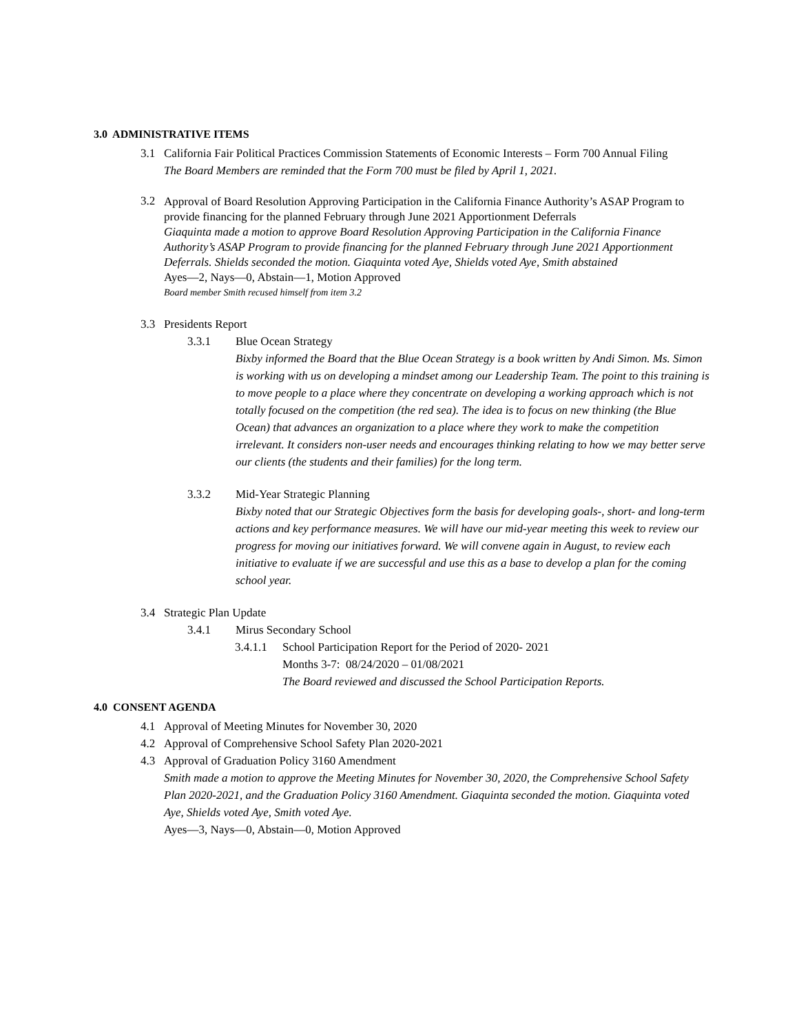3.0 ADMINISTRATIVE ITEMS
3.1 California Fair Political Practices Commission Statements of Economic Interests – Form 700 Annual Filing
The Board Members are reminded that the Form 700 must be filed by April 1, 2021.
3.2
Approval of Board Resolution Approving Participation in the California Finance Authority’s ASAP Program to provide financing for the planned February through June 2021 Apportionment Deferrals
Giaquinta made a motion to approve Board Resolution Approving Participation in the California Finance Authority’s ASAP Program to provide financing for the planned February through June 2021 Apportionment Deferrals. Shields seconded the motion. Giaquinta voted Aye, Shields voted Aye, Smith abstained
Ayes—2, Nays—0, Abstain—1, Motion Approved
Board member Smith recused himself from item 3.2
3.3 Presidents Report
3.3.1
Blue Ocean Strategy
Bixby informed the Board that the Blue Ocean Strategy is a book written by Andi Simon. Ms. Simon is working with us on developing a mindset among our Leadership Team. The point to this training is to move people to a place where they concentrate on developing a working approach which is not totally focused on the competition (the red sea). The idea is to focus on new thinking (the Blue Ocean) that advances an organization to a place where they work to make the competition irrelevant. It considers non-user needs and encourages thinking relating to how we may better serve our clients (the students and their families) for the long term.
3.3.2
Mid-Year Strategic Planning
Bixby noted that our Strategic Objectives form the basis for developing goals-, short- and long-term actions and key performance measures. We will have our mid-year meeting this week to review our progress for moving our initiatives forward. We will convene again in August, to review each initiative to evaluate if we are successful and use this as a base to develop a plan for the coming school year.
3.4 Strategic Plan Update
3.4.1 Mirus Secondary School
3.4.1.1
School Participation Report for the Period of 2020- 2021
Months 3-7: 08/24/2020 – 01/08/2021
The Board reviewed and discussed the School Participation Reports.
4.0 CONSENT AGENDA
4.1 Approval of Meeting Minutes for November 30, 2020
4.2 Approval of Comprehensive School Safety Plan 2020-2021
4.3
Approval of Graduation Policy 3160 Amendment
Smith made a motion to approve the Meeting Minutes for November 30, 2020, the Comprehensive School Safety Plan 2020-2021, and the Graduation Policy 3160 Amendment. Giaquinta seconded the motion. Giaquinta voted Aye, Shields voted Aye, Smith voted Aye.
Ayes—3, Nays—0, Abstain—0, Motion Approved